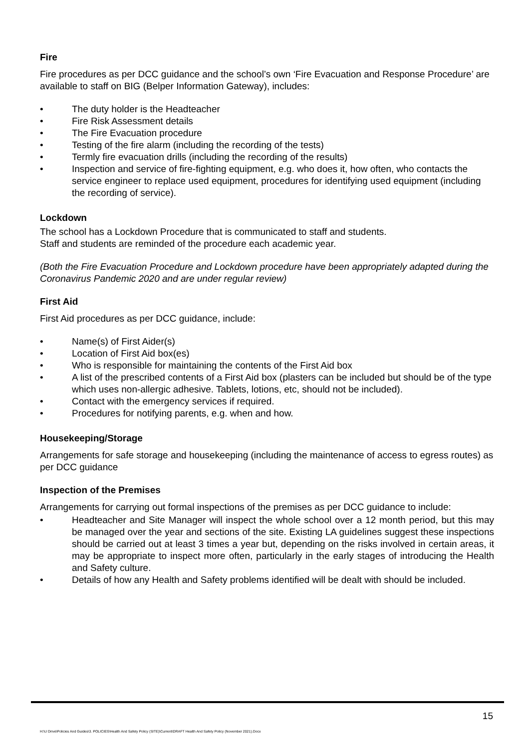Fire
Fire procedures as per DCC guidance and the school’s own ‘Fire Evacuation and Response Procedure’ are available to staff on BIG (Belper Information Gateway), includes:
• The duty holder is the Headteacher
• Fire Risk Assessment details
• The Fire Evacuation procedure
• Testing of the fire alarm (including the recording of the tests)
• Termly fire evacuation drills (including the recording of the results)
• Inspection and service of fire-fighting equipment, e.g. who does it, how often, who contacts the service engineer to replace used equipment, procedures for identifying used equipment (including the recording of service).
Lockdown
The school has a Lockdown Procedure that is communicated to staff and students.
Staff and students are reminded of the procedure each academic year.
(Both the Fire Evacuation Procedure and Lockdown procedure have been appropriately adapted during the Coronavirus Pandemic 2020 and are under regular review)
First Aid
First Aid procedures as per DCC guidance, include:
• Name(s) of First Aider(s)
• Location of First Aid box(es)
• Who is responsible for maintaining the contents of the First Aid box
• A list of the prescribed contents of a First Aid box (plasters can be included but should be of the type which uses non-allergic adhesive. Tablets, lotions, etc, should not be included).
• Contact with the emergency services if required.
• Procedures for notifying parents, e.g. when and how.
Housekeeping/Storage
Arrangements for safe storage and housekeeping (including the maintenance of access to egress routes) as per DCC guidance
Inspection of the Premises
Arrangements for carrying out formal inspections of the premises as per DCC guidance to include:
• Headteacher and Site Manager will inspect the whole school over a 12 month period, but this may be managed over the year and sections of the site. Existing LA guidelines suggest these inspections should be carried out at least 3 times a year but, depending on the risks involved in certain areas, it may be appropriate to inspect more often, particularly in the early stages of introducing the Health and Safety culture.
• Details of how any Health and Safety problems identified will be dealt with should be included.
15
H:\U Drive\Policies And Guides\3. POLICIES\Health And Safety Policy (SITE)\Current\DRAFT Health And Safety Policy (November 2021).Docx